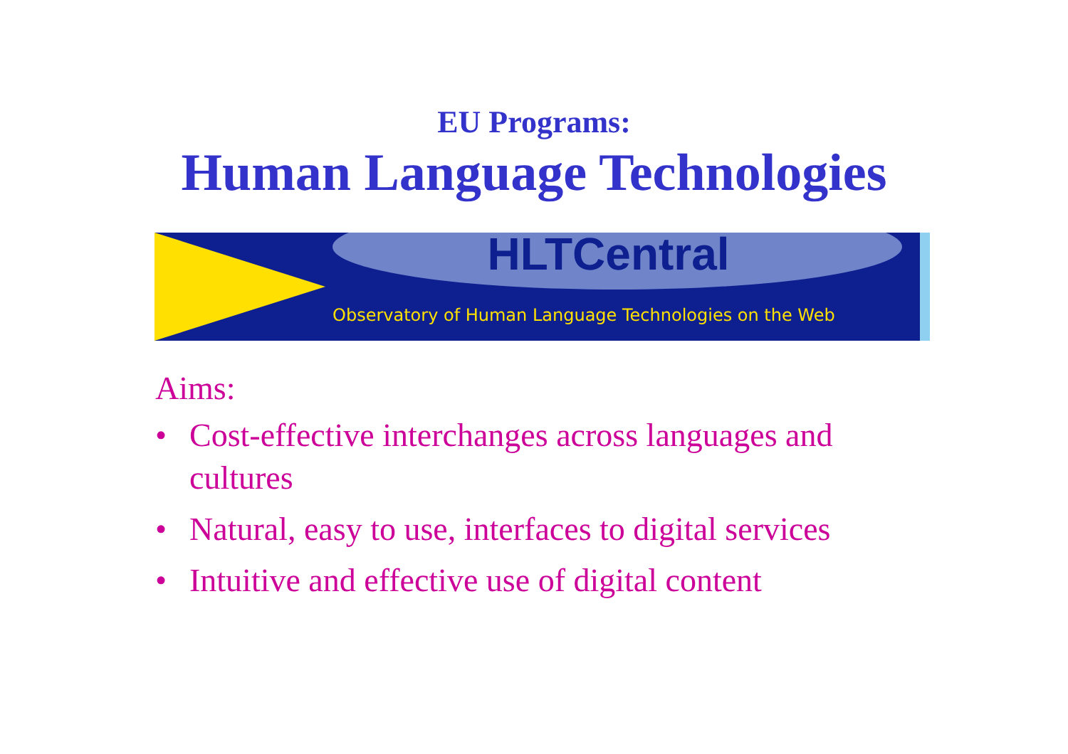EU Programs:
Human Language Technologies
HLTCentral
Observatory of Human Language Technologies on the Web
Aims:
• Cost-effective interchanges across languages and cultures
• Natural, easy to use, interfaces to digital services
• Intuitive and effective use of digital content